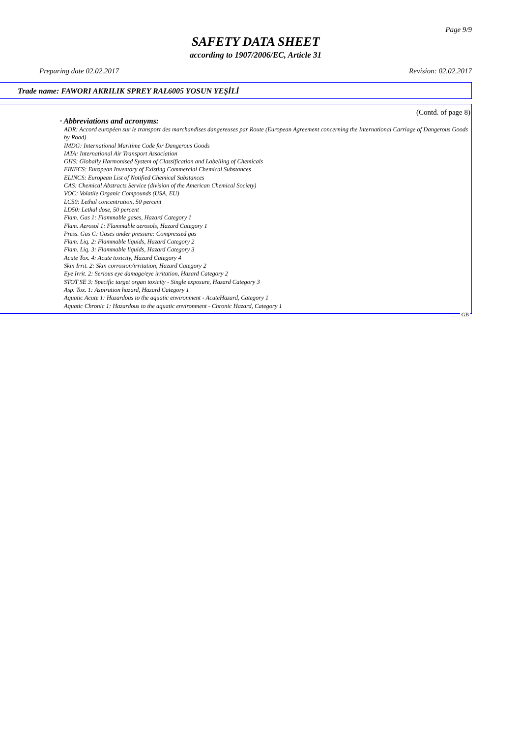Page 9/9
SAFETY DATA SHEET
according to 1907/2006/EC, Article 31
Preparing date 02.02.2017 Revision: 02.02.2017
Trade name: FAWORI AKRILIK SPREY RAL6005 YOSUN YEŞİLİ
(Contd. of page 8)
· Abbreviations and acronyms:
ADR: Accord européen sur le transport des marchandises dangereuses par Route (European Agreement concerning the International Carriage of Dangerous Goods by Road)
IMDG: International Maritime Code for Dangerous Goods
IATA: International Air Transport Association
GHS: Globally Harmonised System of Classification and Labelling of Chemicals
EINECS: European Inventory of Existing Commercial Chemical Substances
ELINCS: European List of Notified Chemical Substances
CAS: Chemical Abstracts Service (division of the American Chemical Society)
VOC: Volatile Organic Compounds (USA, EU)
LC50: Lethal concentration, 50 percent
LD50: Lethal dose, 50 percent
Flam. Gas 1: Flammable gases, Hazard Category 1
Flam. Aerosol 1: Flammable aerosols, Hazard Category 1
Press. Gas C: Gases under pressure: Compressed gas
Flam. Liq. 2: Flammable liquids, Hazard Category 2
Flam. Liq. 3: Flammable liquids, Hazard Category 3
Acute Tox. 4: Acute toxicity, Hazard Category 4
Skin Irrit. 2: Skin corrosion/irritation, Hazard Category 2
Eye Irrit. 2: Serious eye damage/eye irritation, Hazard Category 2
STOT SE 3: Specific target organ toxicity - Single exposure, Hazard Category 3
Asp. Tox. 1: Aspiration hazard, Hazard Category 1
Aquatic Acute 1: Hazardous to the aquatic environment - AcuteHazard, Category 1
Aquatic Chronic 1: Hazardous to the aquatic environment - Chronic Hazard, Category 1
GB